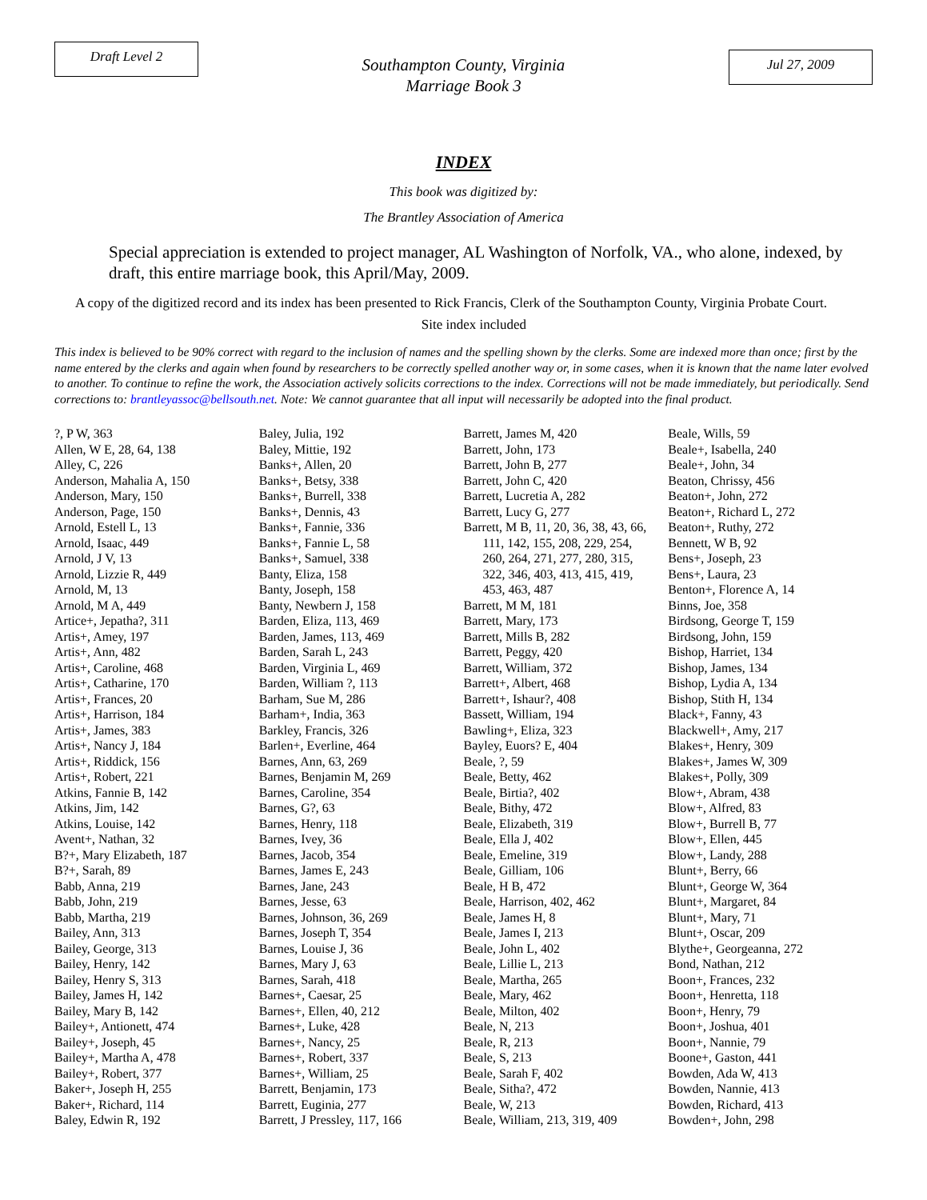Draft Level 2
Southampton County, Virginia
Marriage Book 3
Jul 27, 2009
INDEX
This book was digitized by:
The Brantley Association of America
Special appreciation is extended to project manager, AL Washington of Norfolk, VA., who alone, indexed, by draft, this entire marriage book, this April/May, 2009.
A copy of the digitized record and its index has been presented to Rick Francis, Clerk of the Southampton County, Virginia Probate Court.
Site index included
This index is believed to be 90% correct with regard to the inclusion of names and the spelling shown by the clerks. Some are indexed more than once; first by the name entered by the clerks and again when found by researchers to be correctly spelled another way or, in some cases, when it is known that the name later evolved to another. To continue to refine the work, the Association actively solicits corrections to the index. Corrections will not be made immediately, but periodically. Send corrections to: brantleyassoc@bellsouth.net. Note: We cannot guarantee that all input will necessarily be adopted into the final product.
?, P W, 363
Allen, W E, 28, 64, 138
Alley, C, 226
Anderson, Mahalia A, 150
Anderson, Mary, 150
Anderson, Page, 150
Arnold, Estell L, 13
Arnold, Isaac, 449
Arnold, J V, 13
Arnold, Lizzie R, 449
Arnold, M, 13
Arnold, M A, 449
Artice+, Jepatha?, 311
Artis+, Amey, 197
Artis+, Ann, 482
Artis+, Caroline, 468
Artis+, Catharine, 170
Artis+, Frances, 20
Artis+, Harrison, 184
Artis+, James, 383
Artis+, Nancy J, 184
Artis+, Riddick, 156
Artis+, Robert, 221
Atkins, Fannie B, 142
Atkins, Jim, 142
Atkins, Louise, 142
Avent+, Nathan, 32
B?+, Mary Elizabeth, 187
B?+, Sarah, 89
Babb, Anna, 219
Babb, John, 219
Babb, Martha, 219
Bailey, Ann, 313
Bailey, George, 313
Bailey, Henry, 142
Bailey, Henry S, 313
Bailey, James H, 142
Bailey, Mary B, 142
Bailey+, Antionett, 474
Bailey+, Joseph, 45
Bailey+, Martha A, 478
Bailey+, Robert, 377
Baker+, Joseph H, 255
Baker+, Richard, 114
Baley, Edwin R, 192
Baley, Julia, 192
Baley, Mittie, 192
Banks+, Allen, 20
Banks+, Betsy, 338
Banks+, Burrell, 338
Banks+, Dennis, 43
Banks+, Fannie, 336
Banks+, Fannie L, 58
Banks+, Samuel, 338
Banty, Eliza, 158
Banty, Joseph, 158
Banty, Newbern J, 158
Barden, Eliza, 113, 469
Barden, James, 113, 469
Barden, Sarah L, 243
Barden, Virginia L, 469
Barden, William ?, 113
Barham, Sue M, 286
Barham+, India, 363
Barkley, Francis, 326
Barlen+, Everline, 464
Barnes, Ann, 63, 269
Barnes, Benjamin M, 269
Barnes, Caroline, 354
Barnes, G?, 63
Barnes, Henry, 118
Barnes, Ivey, 36
Barnes, Jacob, 354
Barnes, James E, 243
Barnes, Jane, 243
Barnes, Jesse, 63
Barnes, Johnson, 36, 269
Barnes, Joseph T, 354
Barnes, Louise J, 36
Barnes, Mary J, 63
Barnes, Sarah, 418
Barnes+, Caesar, 25
Barnes+, Ellen, 40, 212
Barnes+, Luke, 428
Barnes+, Nancy, 25
Barnes+, Robert, 337
Barnes+, William, 25
Barrett, Benjamin, 173
Barrett, Euginia, 277
Barrett, J Pressley, 117, 166
Barrett, James M, 420
Barrett, John, 173
Barrett, John B, 277
Barrett, John C, 420
Barrett, Lucretia A, 282
Barrett, Lucy G, 277
Barrett, M B, 11, 20, 36, 38, 43, 66,
111, 142, 155, 208, 229, 254,
260, 264, 271, 277, 280, 315,
322, 346, 403, 413, 415, 419,
453, 463, 487
Barrett, M M, 181
Barrett, Mary, 173
Barrett, Mills B, 282
Barrett, Peggy, 420
Barrett, William, 372
Barrett+, Albert, 468
Barrett+, Ishaur?, 408
Bassett, William, 194
Bawling+, Eliza, 323
Bayley, Euors? E, 404
Beale, ?, 59
Beale, Betty, 462
Beale, Birtia?, 402
Beale, Bithy, 472
Beale, Elizabeth, 319
Beale, Ella J, 402
Beale, Emeline, 319
Beale, Gilliam, 106
Beale, H B, 472
Beale, Harrison, 402, 462
Beale, James H, 8
Beale, James I, 213
Beale, John L, 402
Beale, Lillie L, 213
Beale, Martha, 265
Beale, Mary, 462
Beale, Milton, 402
Beale, N, 213
Beale, R, 213
Beale, S, 213
Beale, Sarah F, 402
Beale, Sitha?, 472
Beale, W, 213
Beale, William, 213, 319, 409
Beale, Wills, 59
Beale+, Isabella, 240
Beale+, John, 34
Beaton, Chrissy, 456
Beaton+, John, 272
Beaton+, Richard L, 272
Beaton+, Ruthy, 272
Bennett, W B, 92
Bens+, Joseph, 23
Bens+, Laura, 23
Benton+, Florence A, 14
Binns, Joe, 358
Birdsong, George T, 159
Birdsong, John, 159
Bishop, Harriet, 134
Bishop, James, 134
Bishop, Lydia A, 134
Bishop, Stith H, 134
Black+, Fanny, 43
Blackwell+, Amy, 217
Blakes+, Henry, 309
Blakes+, James W, 309
Blakes+, Polly, 309
Blow+, Abram, 438
Blow+, Alfred, 83
Blow+, Burrell B, 77
Blow+, Ellen, 445
Blow+, Landy, 288
Blunt+, Berry, 66
Blunt+, George W, 364
Blunt+, Margaret, 84
Blunt+, Mary, 71
Blunt+, Oscar, 209
Blythe+, Georgeanna, 272
Bond, Nathan, 212
Boon+, Frances, 232
Boon+, Henretta, 118
Boon+, Henry, 79
Boon+, Joshua, 401
Boon+, Nannie, 79
Boone+, Gaston, 441
Bowden, Ada W, 413
Bowden, Nannie, 413
Bowden, Richard, 413
Bowden+, John, 298